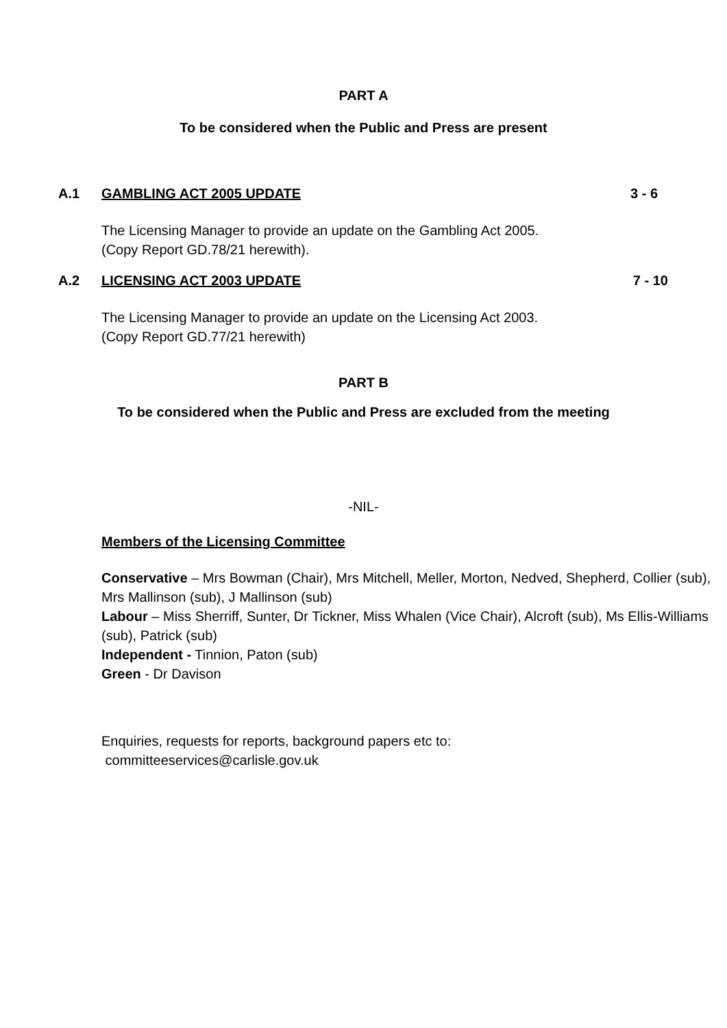PART A
To be considered when the Public and Press are present
A.1 GAMBLING ACT 2005 UPDATE 3 - 6
The Licensing Manager to provide an update on the Gambling Act 2005.
(Copy Report GD.78/21 herewith).
A.2 LICENSING ACT 2003 UPDATE 7 - 10
The Licensing Manager to provide an update on the Licensing Act 2003.
(Copy Report GD.77/21 herewith)
PART B
To be considered when the Public and Press are excluded from the meeting
-NIL-
Members of the Licensing Committee
Conservative – Mrs Bowman (Chair), Mrs Mitchell, Meller, Morton, Nedved, Shepherd, Collier (sub), Mrs Mallinson (sub), J Mallinson (sub)
Labour – Miss Sherriff, Sunter, Dr Tickner, Miss Whalen (Vice Chair), Alcroft (sub), Ms Ellis-Williams (sub), Patrick (sub)
Independent - Tinnion, Paton (sub)
Green - Dr Davison
Enquiries, requests for reports, background papers etc to:
committeeservices@carlisle.gov.uk